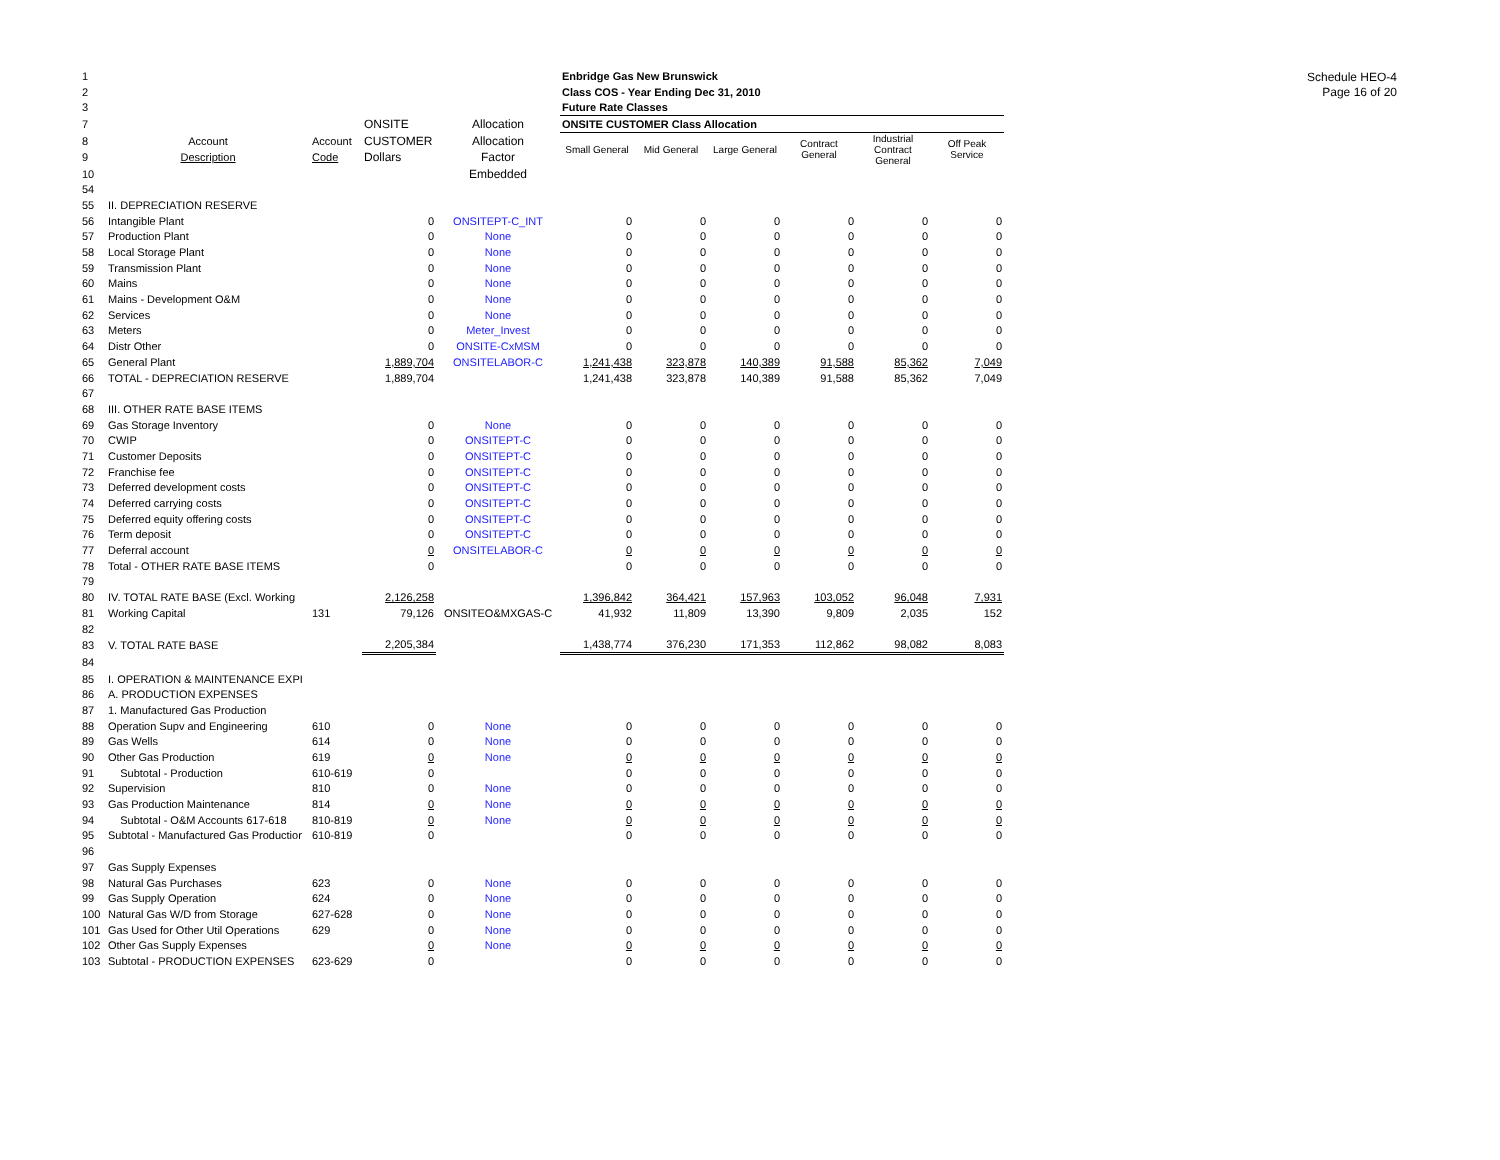Schedule HEO-4
Page 16 of 20
| 1 | | | | | Enbridge Gas New Brunswick | | | | | |
| 2 | | | | | Class COS - Year Ending Dec 31, 2010 | | | | | |
| 3 | | | | | Future Rate Classes | | | | | |
| 7 | | | ONSITE | Allocation | ONSITE CUSTOMER Class Allocation | | | | | |
| 8 | Account | Account | CUSTOMER | Allocation | Small General | Mid General | Large General | Contract General | Industrial Contract General | Off Peak Service |
| 9 | Description | Code | Dollars | Factor | | | | | | |
| 10 | | | | Embedded | | | | | | |
| 54 | | | | | | | | | | |
| 55 | II. DEPRECIATION RESERVE | | | | | | | | | |
| 56 | Intangible Plant | | 0 | ONSITEPT-C_INT | 0 | 0 | 0 | 0 | 0 | 0 |
| 57 | Production Plant | | 0 | None | 0 | 0 | 0 | 0 | 0 | 0 |
| 58 | Local Storage Plant | | 0 | None | 0 | 0 | 0 | 0 | 0 | 0 |
| 59 | Transmission Plant | | 0 | None | 0 | 0 | 0 | 0 | 0 | 0 |
| 60 | Mains | | 0 | None | 0 | 0 | 0 | 0 | 0 | 0 |
| 61 | Mains - Development O&M | | 0 | None | 0 | 0 | 0 | 0 | 0 | 0 |
| 62 | Services | | 0 | None | 0 | 0 | 0 | 0 | 0 | 0 |
| 63 | Meters | | 0 | Meter_Invest | 0 | 0 | 0 | 0 | 0 | 0 |
| 64 | Distr Other | | 0 | ONSITE-CxMSM | 0 | 0 | 0 | 0 | 0 | 0 |
| 65 | General Plant | | 1,889,704 | ONSITELABOR-C | 1,241,438 | 323,878 | 140,389 | 91,588 | 85,362 | 7,049 |
| 66 | TOTAL - DEPRECIATION RESERVE | | 1,889,704 | | 1,241,438 | 323,878 | 140,389 | 91,588 | 85,362 | 7,049 |
| 67 | | | | | | | | | | |
| 68 | III. OTHER RATE BASE ITEMS | | | | | | | | | |
| 69 | Gas Storage Inventory | | 0 | None | 0 | 0 | 0 | 0 | 0 | 0 |
| 70 | CWIP | | 0 | ONSITEPT-C | 0 | 0 | 0 | 0 | 0 | 0 |
| 71 | Customer Deposits | | 0 | ONSITEPT-C | 0 | 0 | 0 | 0 | 0 | 0 |
| 72 | Franchise fee | | 0 | ONSITEPT-C | 0 | 0 | 0 | 0 | 0 | 0 |
| 73 | Deferred development costs | | 0 | ONSITEPT-C | 0 | 0 | 0 | 0 | 0 | 0 |
| 74 | Deferred carrying costs | | 0 | ONSITEPT-C | 0 | 0 | 0 | 0 | 0 | 0 |
| 75 | Deferred equity offering costs | | 0 | ONSITEPT-C | 0 | 0 | 0 | 0 | 0 | 0 |
| 76 | Term deposit | | 0 | ONSITEPT-C | 0 | 0 | 0 | 0 | 0 | 0 |
| 77 | Deferral account | | 0 | ONSITELABOR-C | 0 | 0 | 0 | 0 | 0 | 0 |
| 78 | Total - OTHER RATE BASE ITEMS | | 0 | | 0 | 0 | 0 | 0 | 0 | 0 |
| 79 | | | | | | | | | | |
| 80 | IV. TOTAL RATE BASE (Excl. Working | | 2,126,258 | | 1,396,842 | 364,421 | 157,963 | 103,052 | 96,048 | 7,931 |
| 81 | Working Capital | 131 | 79,126 | ONSITEO&MXGAS-C | 41,932 | 11,809 | 13,390 | 9,809 | 2,035 | 152 |
| 82 | | | | | | | | | | |
| 83 | V. TOTAL RATE BASE | | 2,205,384 | | 1,438,774 | 376,230 | 171,353 | 112,862 | 98,082 | 8,083 |
| 84 | | | | | | | | | | |
| 85 | I. OPERATION & MAINTENANCE EXPI | | | | | | | | | |
| 86 | A. PRODUCTION EXPENSES | | | | | | | | | |
| 87 | 1. Manufactured Gas Production | | | | | | | | | |
| 88 | Operation Supv and Engineering | 610 | 0 | None | 0 | 0 | 0 | 0 | 0 | 0 |
| 89 | Gas Wells | 614 | 0 | None | 0 | 0 | 0 | 0 | 0 | 0 |
| 90 | Other Gas Production | 619 | 0 | None | 0 | 0 | 0 | 0 | 0 | 0 |
| 91 | Subtotal - Production | 610-619 | 0 | | 0 | 0 | 0 | 0 | 0 | 0 |
| 92 | Supervision | 810 | 0 | None | 0 | 0 | 0 | 0 | 0 | 0 |
| 93 | Gas Production Maintenance | 814 | 0 | None | 0 | 0 | 0 | 0 | 0 | 0 |
| 94 | Subtotal - O&M Accounts 617-618 | 810-819 | 0 | None | 0 | 0 | 0 | 0 | 0 | 0 |
| 95 | Subtotal - Manufactured Gas Productior | 610-819 | 0 | | 0 | 0 | 0 | 0 | 0 | 0 |
| 96 | | | | | | | | | | |
| 97 | Gas Supply Expenses | | | | | | | | | |
| 98 | Natural Gas Purchases | 623 | 0 | None | 0 | 0 | 0 | 0 | 0 | 0 |
| 99 | Gas Supply Operation | 624 | 0 | None | 0 | 0 | 0 | 0 | 0 | 0 |
| 100 | Natural Gas W/D from Storage | 627-628 | 0 | None | 0 | 0 | 0 | 0 | 0 | 0 |
| 101 | Gas Used for Other Util Operations | 629 | 0 | None | 0 | 0 | 0 | 0 | 0 | 0 |
| 102 | Other Gas Supply Expenses | | 0 | None | 0 | 0 | 0 | 0 | 0 | 0 |
| 103 | Subtotal - PRODUCTION EXPENSES | 623-629 | 0 | | 0 | 0 | 0 | 0 | 0 | 0 |